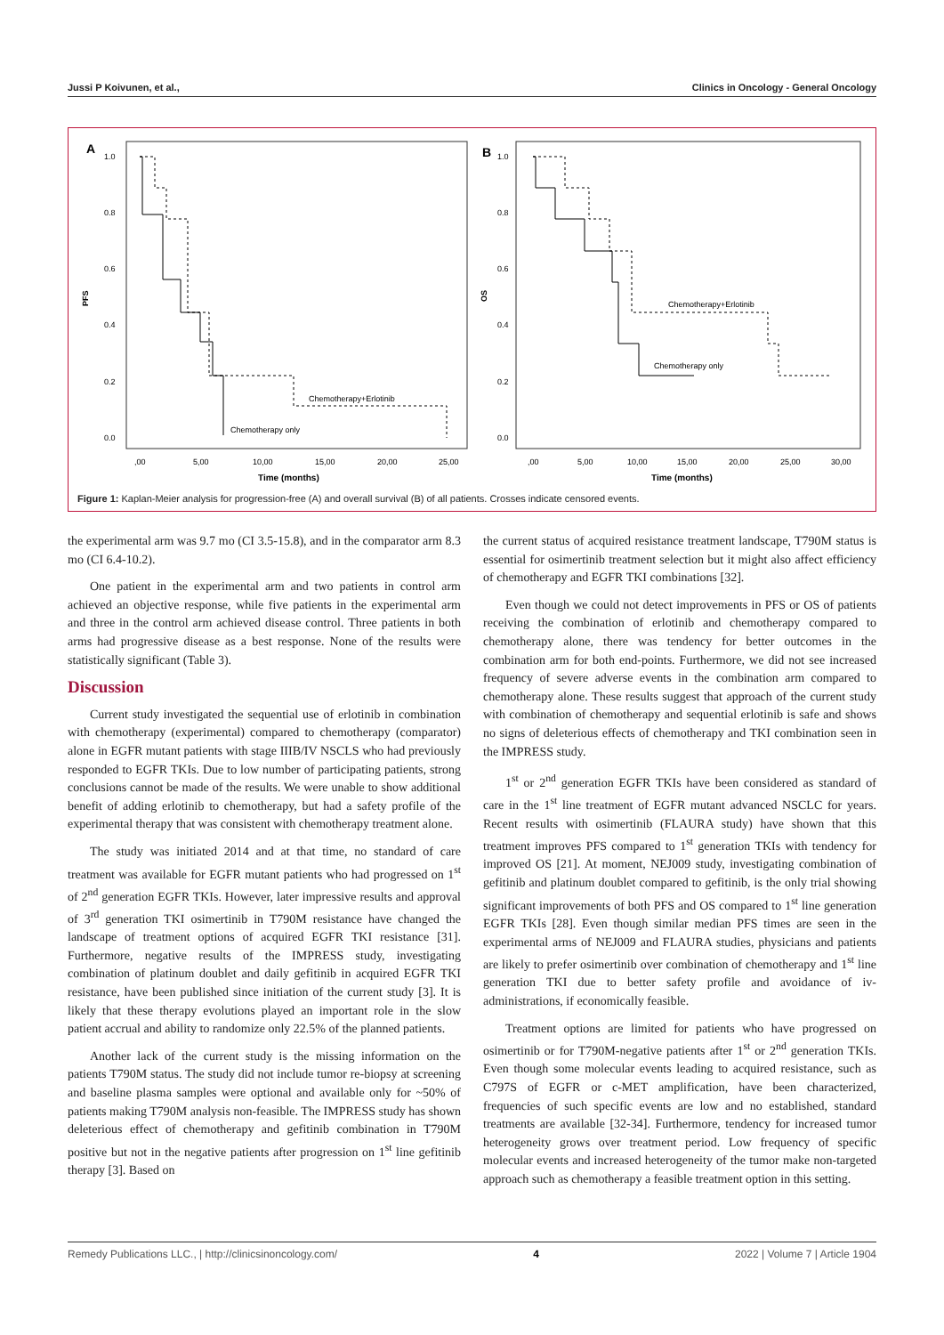Jussi P Koivunen, et al., Clinics in Oncology - General Oncology
A
B
Chemotherapy+Erlotinib
Chemotherapy only
Chemotherapy+Erlotinib
Chemotherapy only
PFS
OS
1.0
0.8
0.6
0.4
0.2
0.0
1.0
0.8
0.6
0.4
0.2
0.0
,00
5,00
10,00
15,00
20,00
25,00
,00
5,00
10,00
15,00
20,00
25,00
30,00
Time (months)
Time (months)
Figure 1: Kaplan-Meier analysis for progression-free (A) and overall survival (B) of all patients. Crosses indicate censored events.
the experimental arm was 9.7 mo (CI 3.5-15.8), and in the comparator arm 8.3 mo (CI 6.4-10.2).
One patient in the experimental arm and two patients in control arm achieved an objective response, while five patients in the experimental arm and three in the control arm achieved disease control. Three patients in both arms had progressive disease as a best response. None of the results were statistically significant (Table 3).
Discussion
Current study investigated the sequential use of erlotinib in combination with chemotherapy (experimental) compared to chemotherapy (comparator) alone in EGFR mutant patients with stage IIIB/IV NSCLS who had previously responded to EGFR TKIs. Due to low number of participating patients, strong conclusions cannot be made of the results. We were unable to show additional benefit of adding erlotinib to chemotherapy, but had a safety profile of the experimental therapy that was consistent with chemotherapy treatment alone.
The study was initiated 2014 and at that time, no standard of care treatment was available for EGFR mutant patients who had progressed on 1<sup>st</sup> of 2<sup>nd</sup> generation EGFR TKIs. However, later impressive results and approval of 3<sup>rd</sup> generation TKI osimertinib in T790M resistance have changed the landscape of treatment options of acquired EGFR TKI resistance [31]. Furthermore, negative results of the IMPRESS study, investigating combination of platinum doublet and daily gefitinib in acquired EGFR TKI resistance, have been published since initiation of the current study [3]. It is likely that these therapy evolutions played an important role in the slow patient accrual and ability to randomize only 22.5% of the planned patients.
Another lack of the current study is the missing information on the patients T790M status. The study did not include tumor re-biopsy at screening and baseline plasma samples were optional and available only for ~50% of patients making T790M analysis non-feasible. The IMPRESS study has shown deleterious effect of chemotherapy and gefitinib combination in T790M positive but not in the negative patients after progression on 1<sup>st</sup> line gefitinib therapy [3]. Based on
the current status of acquired resistance treatment landscape, T790M status is essential for osimertinib treatment selection but it might also affect efficiency of chemotherapy and EGFR TKI combinations [32].
Even though we could not detect improvements in PFS or OS of patients receiving the combination of erlotinib and chemotherapy compared to chemotherapy alone, there was tendency for better outcomes in the combination arm for both end-points. Furthermore, we did not see increased frequency of severe adverse events in the combination arm compared to chemotherapy alone. These results suggest that approach of the current study with combination of chemotherapy and sequential erlotinib is safe and shows no signs of deleterious effects of chemotherapy and TKI combination seen in the IMPRESS study.
1<sup>st</sup> or 2<sup>nd</sup> generation EGFR TKIs have been considered as standard of care in the 1<sup>st</sup> line treatment of EGFR mutant advanced NSCLC for years. Recent results with osimertinib (FLAURA study) have shown that this treatment improves PFS compared to 1<sup>st</sup> generation TKIs with tendency for improved OS [21]. At moment, NEJ009 study, investigating combination of gefitinib and platinum doublet compared to gefitinib, is the only trial showing significant improvements of both PFS and OS compared to 1<sup>st</sup> line generation EGFR TKIs [28]. Even though similar median PFS times are seen in the experimental arms of NEJ009 and FLAURA studies, physicians and patients are likely to prefer osimertinib over combination of chemotherapy and 1<sup>st</sup> line generation TKI due to better safety profile and avoidance of iv-administrations, if economically feasible.
Treatment options are limited for patients who have progressed on osimertinib or for T790M-negative patients after 1<sup>st</sup> or 2<sup>nd</sup> generation TKIs. Even though some molecular events leading to acquired resistance, such as C797S of EGFR or c-MET amplification, have been characterized, frequencies of such specific events are low and no established, standard treatments are available [32-34]. Furthermore, tendency for increased tumor heterogeneity grows over treatment period. Low frequency of specific molecular events and increased heterogeneity of the tumor make non-targeted approach such as chemotherapy a feasible treatment option in this setting.
Remedy Publications LLC., | http://clinicsinoncology.com/ 4 2022 | Volume 7 | Article 1904